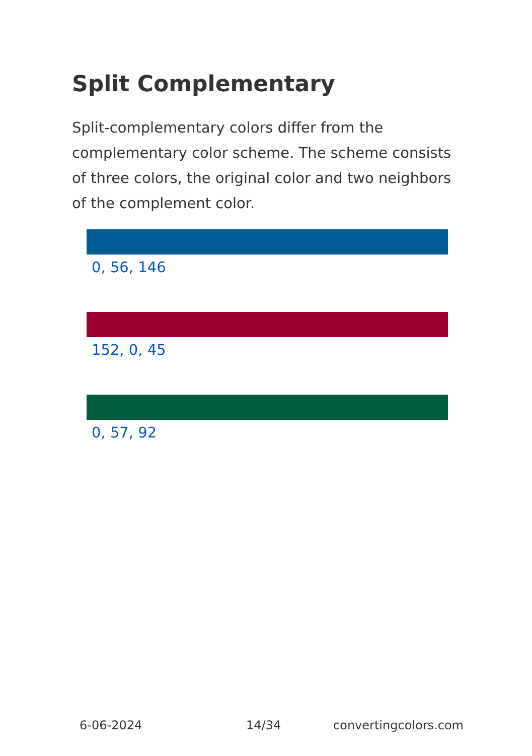Split Complementary
Split-complementary colors differ from the complementary color scheme. The scheme consists of three colors, the original color and two neighbors of the complement color.
0, 56, 146
152, 0, 45
0, 57, 92
6-06-2024 14/34 convertingcolors.com